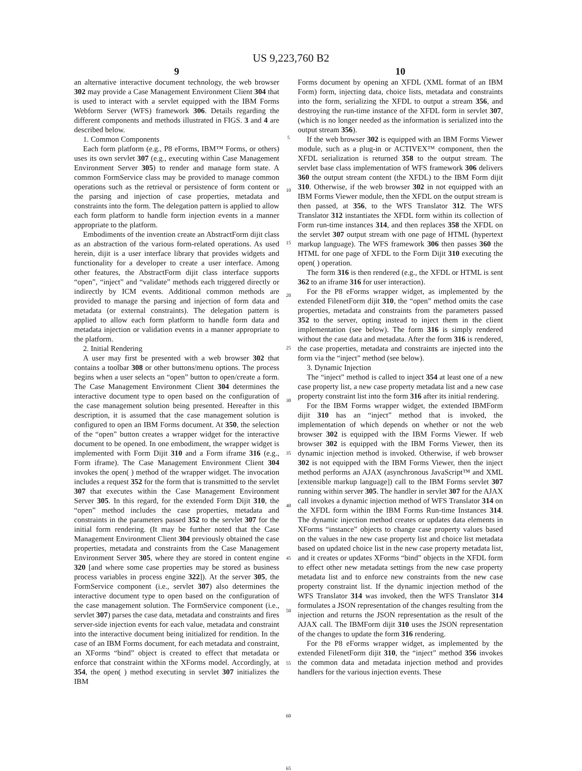US 9,223,760 B2
9
an alternative interactive document technology, the web browser 302 may provide a Case Management Environment Client 304 that is used to interact with a servlet equipped with the IBM Forms Webform Server (WFS) framework 306. Details regarding the different components and methods illustrated in FIGS. 3 and 4 are described below.
1. Common Components
Each form platform (e.g., P8 eForms, IBM™ Forms, or others) uses its own servlet 307 (e.g., executing within Case Management Environment Server 305) to render and manage form state. A common FormService class may be provided to manage common operations such as the retrieval or persistence of form content or the parsing and injection of case properties, metadata and constraints into the form. The delegation pattern is applied to allow each form platform to handle form injection events in a manner appropriate to the platform.
Embodiments of the invention create an AbstractForm dijit class as an abstraction of the various form-related operations. As used herein, dijit is a user interface library that provides widgets and functionality for a developer to create a user interface. Among other features, the AbstractForm dijit class interface supports “open”, “inject” and “validate” methods each triggered directly or indirectly by ICM events. Additional common methods are provided to manage the parsing and injection of form data and metadata (or external constraints). The delegation pattern is applied to allow each form platform to handle form data and metadata injection or validation events in a manner appropriate to the platform.
2. Initial Rendering
A user may first be presented with a web browser 302 that contains a toolbar 308 or other buttons/menu options. The process begins when a user selects an “open” button to open/create a form. The Case Management Environment Client 304 determines the interactive document type to open based on the configuration of the case management solution being presented. Hereafter in this description, it is assumed that the case management solution is configured to open an IBM Forms document. At 350, the selection of the “open” button creates a wrapper widget for the interactive document to be opened. In one embodiment, the wrapper widget is implemented with Form Dijit 310 and a Form iframe 316 (e.g., Form iframe). The Case Management Environment Client 304 invokes the open( ) method of the wrapper widget. The invocation includes a request 352 for the form that is transmitted to the servlet 307 that executes within the Case Management Environment Server 305. In this regard, for the extended Form Dijit 310, the “open” method includes the case properties, metadata and constraints in the parameters passed 352 to the servlet 307 for the initial form rendering. (It may be further noted that the Case Management Environment Client 304 previously obtained the case properties, metadata and constraints from the Case Management Environment Server 305, where they are stored in content engine 320 [and where some case properties may be stored as business process variables in process engine 322]). At the server 305, the FormService component (i.e., servlet 307) also determines the interactive document type to open based on the configuration of the case management solution. The FormService component (i.e., servlet 307) parses the case data, metadata and constraints and fires server-side injection events for each value, metadata and constraint into the interactive document being initialized for rendition. In the case of an IBM Forms document, for each metadata and constraint, an XForms “bind” object is created to effect that metadata or enforce that constraint within the XForms model. Accordingly, at 354, the open( ) method executing in servlet 307 initializes the IBM
5
10
15
20
25
30
35
40
45
50
55
60
65
10
Forms document by opening an XFDL (XML format of an IBM Form) form, injecting data, choice lists, metadata and constraints into the form, serializing the XFDL to output a stream 356, and destroying the run-time instance of the XFDL form in servlet 307, (which is no longer needed as the information is serialized into the output stream 356).
If the web browser 302 is equipped with an IBM Forms Viewer module, such as a plug-in or ACTIVEX™ component, then the XFDL serialization is returned 358 to the output stream. The servlet base class implementation of WFS framework 306 delivers 360 the output stream content (the XFDL) to the IBM Form dijit 310. Otherwise, if the web browser 302 in not equipped with an IBM Forms Viewer module, then the XFDL on the output stream is then passed, at 356, to the WFS Translator 312. The WFS Translator 312 instantiates the XFDL form within its collection of Form run-time instances 314, and then replaces 358 the XFDL on the servlet 307 output stream with one page of HTML (hypertext markup language). The WFS framework 306 then passes 360 the HTML for one page of XFDL to the Form Dijit 310 executing the open( ) operation.
The form 316 is then rendered (e.g., the XFDL or HTML is sent 362 to an iframe 316 for user interaction).
For the P8 eForms wrapper widget, as implemented by the extended FilenetForm dijit 310, the “open” method omits the case properties, metadata and constraints from the parameters passed 352 to the server, opting instead to inject them in the client implementation (see below). The form 316 is simply rendered without the case data and metadata. After the form 316 is rendered, the case properties, metadata and constraints are injected into the form via the “inject” method (see below).
3. Dynamic Injection
The “inject” method is called to inject 354 at least one of a new case property list, a new case property metadata list and a new case property constraint list into the form 316 after its initial rendering.
For the IBM Forms wrapper widget, the extended IBMForm dijit 310 has an “inject” method that is invoked, the implementation of which depends on whether or not the web browser 302 is equipped with the IBM Forms Viewer. If web browser 302 is equipped with the IBM Forms Viewer, then its dynamic injection method is invoked. Otherwise, if web browser 302 is not equipped with the IBM Forms Viewer, then the inject method performs an AJAX (asynchronous JavaScript™ and XML [extensible markup language]) call to the IBM Forms servlet 307 running within server 305. The handler in servlet 307 for the AJAX call invokes a dynamic injection method of WFS Translator 314 on the XFDL form within the IBM Forms Run-time Instances 314. The dynamic injection method creates or updates data elements in XForms “instance” objects to change case property values based on the values in the new case property list and choice list metadata based on updated choice list in the new case property metadata list, and it creates or updates XForms “bind” objects in the XFDL form to effect other new metadata settings from the new case property metadata list and to enforce new constraints from the new case property constraint list. If the dynamic injection method of the WFS Translator 314 was invoked, then the WFS Translator 314 formulates a JSON representation of the changes resulting from the injection and returns the JSON representation as the result of the AJAX call. The IBMForm dijit 310 uses the JSON representation of the changes to update the form 316 rendering.
For the P8 eForms wrapper widget, as implemented by the extended FilenetForm dijit 310, the “inject” method 356 invokes the common data and metadata injection method and provides handlers for the various injection events. These